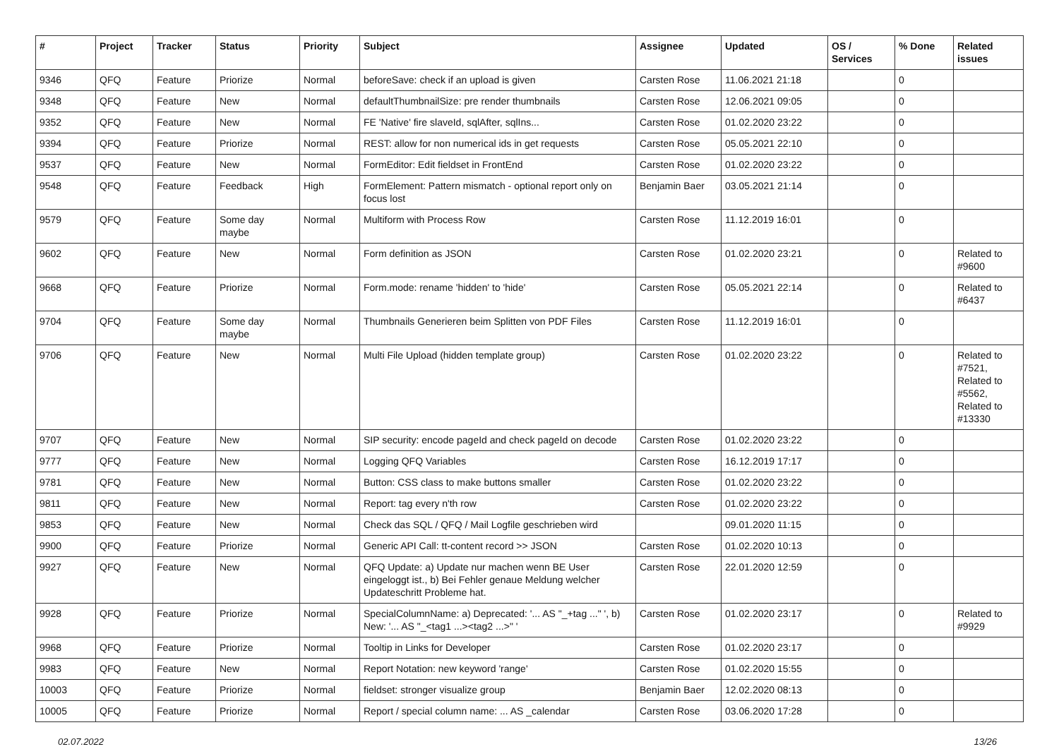| # | Project | Tracker | Status | Priority | Subject | Assignee | Updated | OS / Services | % Done | Related issues |
| --- | --- | --- | --- | --- | --- | --- | --- | --- | --- | --- |
| 9346 | QFQ | Feature | Priorize | Normal | beforeSave: check if an upload is given | Carsten Rose | 11.06.2021 21:18 | | 0 | |
| 9348 | QFQ | Feature | New | Normal | defaultThumbnailSize: pre render thumbnails | Carsten Rose | 12.06.2021 09:05 | | 0 | |
| 9352 | QFQ | Feature | New | Normal | FE 'Native' fire slaveId, sqlAfter, sqlIns... | Carsten Rose | 01.02.2020 23:22 | | 0 | |
| 9394 | QFQ | Feature | Priorize | Normal | REST: allow for non numerical ids in get requests | Carsten Rose | 05.05.2021 22:10 | | 0 | |
| 9537 | QFQ | Feature | New | Normal | FormEditor: Edit fieldset in FrontEnd | Carsten Rose | 01.02.2020 23:22 | | 0 | |
| 9548 | QFQ | Feature | Feedback | High | FormElement: Pattern mismatch - optional report only on focus lost | Benjamin Baer | 03.05.2021 21:14 | | 0 | |
| 9579 | QFQ | Feature | Some day maybe | Normal | Multiform with Process Row | Carsten Rose | 11.12.2019 16:01 | | 0 | |
| 9602 | QFQ | Feature | New | Normal | Form definition as JSON | Carsten Rose | 01.02.2020 23:21 | | 0 | Related to #9600 |
| 9668 | QFQ | Feature | Priorize | Normal | Form.mode: rename 'hidden' to 'hide' | Carsten Rose | 05.05.2021 22:14 | | 0 | Related to #6437 |
| 9704 | QFQ | Feature | Some day maybe | Normal | Thumbnails Generieren beim Splitten von PDF Files | Carsten Rose | 11.12.2019 16:01 | | 0 | |
| 9706 | QFQ | Feature | New | Normal | Multi File Upload (hidden template group) | Carsten Rose | 01.02.2020 23:22 | | 0 | Related to #7521, Related to #5562, Related to #13330 |
| 9707 | QFQ | Feature | New | Normal | SIP security: encode pageId and check pageId on decode | Carsten Rose | 01.02.2020 23:22 | | 0 | |
| 9777 | QFQ | Feature | New | Normal | Logging QFQ Variables | Carsten Rose | 16.12.2019 17:17 | | 0 | |
| 9781 | QFQ | Feature | New | Normal | Button: CSS class to make buttons smaller | Carsten Rose | 01.02.2020 23:22 | | 0 | |
| 9811 | QFQ | Feature | New | Normal | Report: tag every n'th row | Carsten Rose | 01.02.2020 23:22 | | 0 | |
| 9853 | QFQ | Feature | New | Normal | Check das SQL / QFQ / Mail Logfile geschrieben wird | | 09.01.2020 11:15 | | 0 | |
| 9900 | QFQ | Feature | Priorize | Normal | Generic API Call: tt-content record >> JSON | Carsten Rose | 01.02.2020 10:13 | | 0 | |
| 9927 | QFQ | Feature | New | Normal | QFQ Update: a) Update nur machen wenn BE User eingeloggt ist., b) Bei Fehler genaue Meldung welcher Updateschritt Probleme hat. | Carsten Rose | 22.01.2020 12:59 | | 0 | |
| 9928 | QFQ | Feature | Priorize | Normal | SpecialColumnName: a) Deprecated: '... AS "_+tag ..." ', b) New: '... AS "_<tag1 ...><tag2 ...>" ' | Carsten Rose | 01.02.2020 23:17 | | 0 | Related to #9929 |
| 9968 | QFQ | Feature | Priorize | Normal | Tooltip in Links for Developer | Carsten Rose | 01.02.2020 23:17 | | 0 | |
| 9983 | QFQ | Feature | New | Normal | Report Notation: new keyword 'range' | Carsten Rose | 01.02.2020 15:55 | | 0 | |
| 10003 | QFQ | Feature | Priorize | Normal | fieldset: stronger visualize group | Benjamin Baer | 12.02.2020 08:13 | | 0 | |
| 10005 | QFQ | Feature | Priorize | Normal | Report / special column name: ... AS _calendar | Carsten Rose | 03.06.2020 17:28 | | 0 | |
02.07.2022 13/26